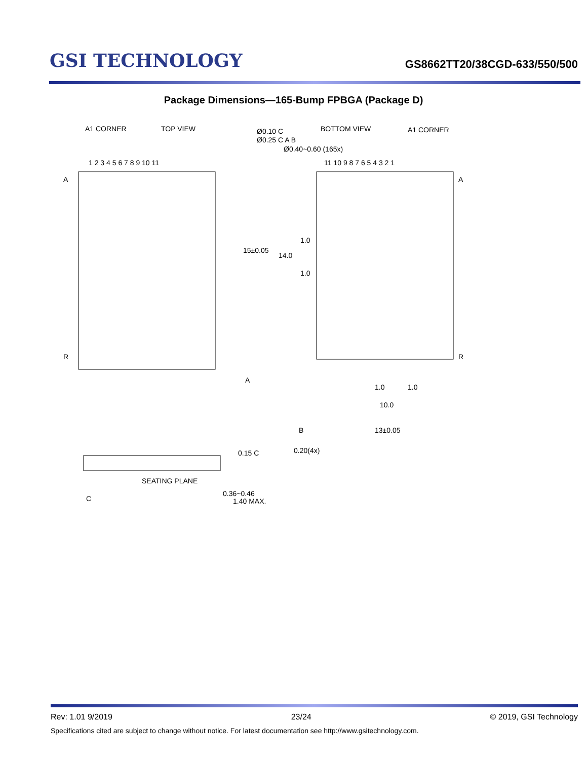GSI TECHNOLOGY
GS8662TT20/38CGD-633/550/500
Package Dimensions—165-Bump FPBGA (Package D)
A1 CORNER
TOP VIEW
1 2 3 4 5 6 7 8 9 10 11
A
R
BOTTOM VIEW
A1 CORNER
Ø0.10 C
Ø0.25 C A B
Ø0.40~0.60 (165x)
11 10 9 8 7 6 5 4 3 2 1
A
R
15±0.05
14.0
1.0
1.0
A
1.0
1.0
10.0
B
13±0.05
0.20(4x)
SEATING PLANE
C
0.15 C
0.36~0.46
1.40 MAX.
Rev: 1.01 9/2019 23/24 © 2019, GSI Technology
Specifications cited are subject to change without notice. For latest documentation see http://www.gsitechnology.com.